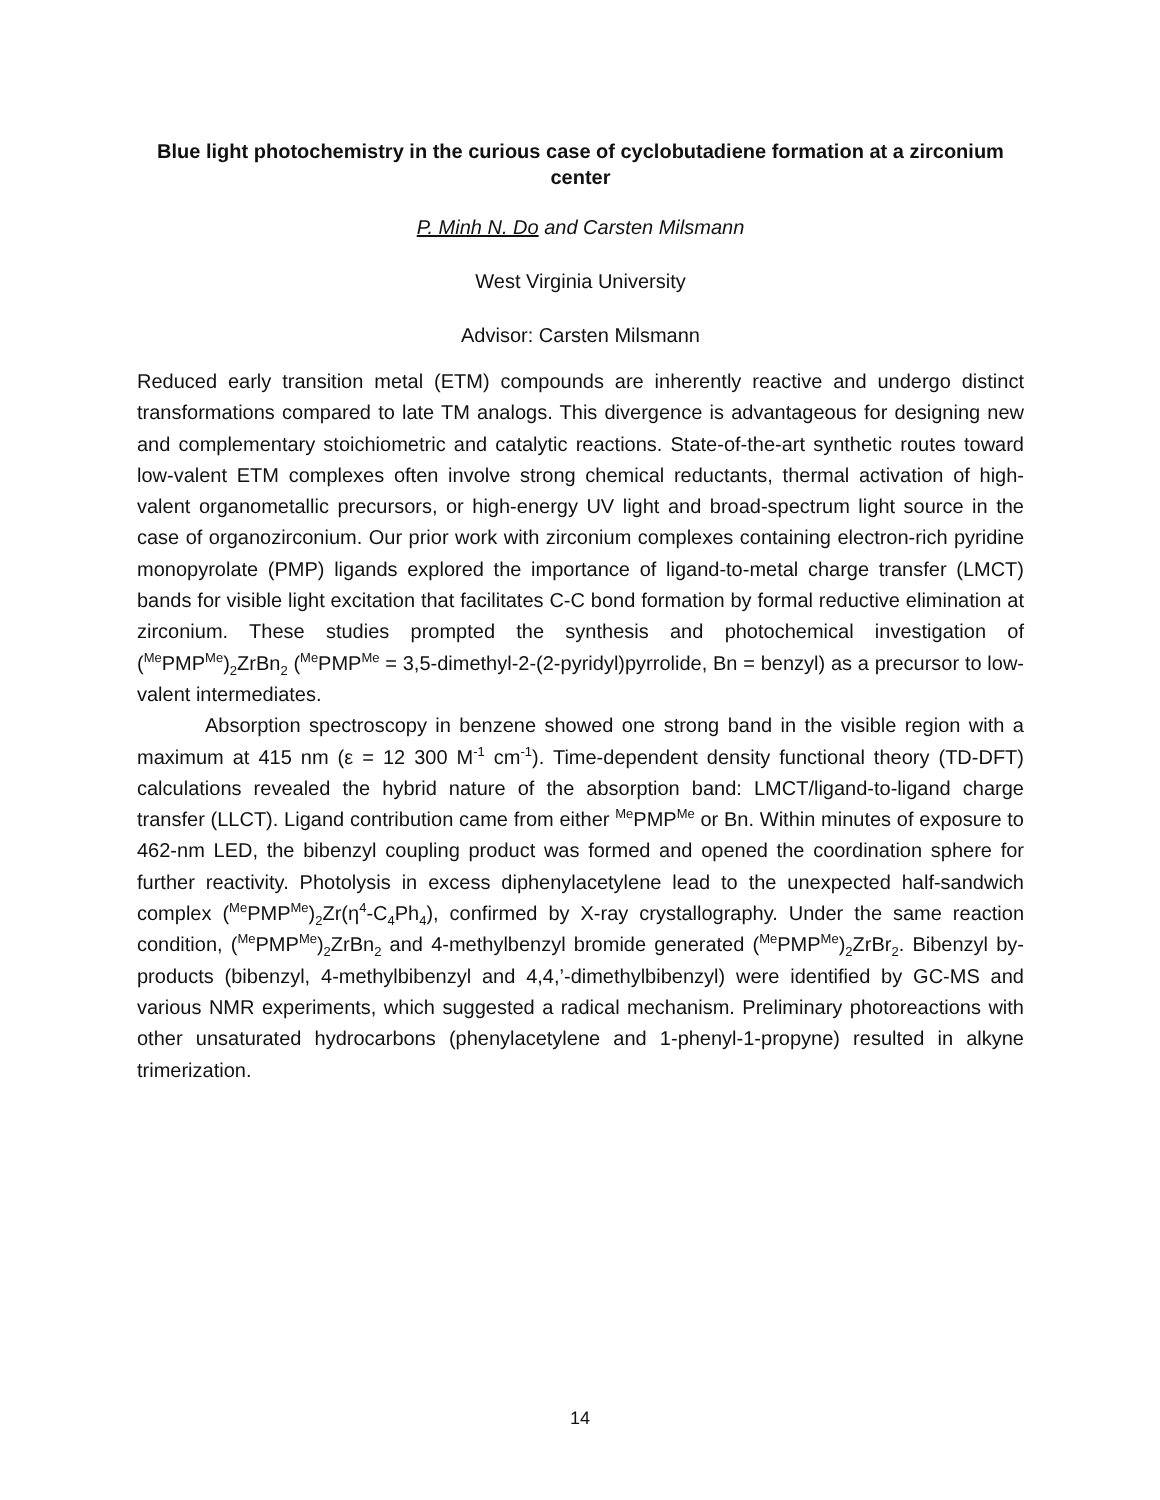Blue light photochemistry in the curious case of cyclobutadiene formation at a zirconium center
P. Minh N. Do and Carsten Milsmann
West Virginia University
Advisor: Carsten Milsmann
Reduced early transition metal (ETM) compounds are inherently reactive and undergo distinct transformations compared to late TM analogs. This divergence is advantageous for designing new and complementary stoichiometric and catalytic reactions. State-of-the-art synthetic routes toward low-valent ETM complexes often involve strong chemical reductants, thermal activation of high-valent organometallic precursors, or high-energy UV light and broad-spectrum light source in the case of organozirconium. Our prior work with zirconium complexes containing electron-rich pyridine monopyrolate (PMP) ligands explored the importance of ligand-to-metal charge transfer (LMCT) bands for visible light excitation that facilitates C-C bond formation by formal reductive elimination at zirconium. These studies prompted the synthesis and photochemical investigation of (<sup>Me</sup>PMP<sup>Me</sup>)<sub>2</sub>ZrBn<sub>2</sub> (<sup>Me</sup>PMP<sup>Me</sup> = 3,5-dimethyl-2-(2-pyridyl)pyrrolide, Bn = benzyl) as a precursor to low-valent intermediates.
Absorption spectroscopy in benzene showed one strong band in the visible region with a maximum at 415 nm (ε = 12 300 M<sup>-1</sup> cm<sup>-1</sup>). Time-dependent density functional theory (TD-DFT) calculations revealed the hybrid nature of the absorption band: LMCT/ligand-to-ligand charge transfer (LLCT). Ligand contribution came from either <sup>Me</sup>PMP<sup>Me</sup> or Bn. Within minutes of exposure to 462-nm LED, the bibenzyl coupling product was formed and opened the coordination sphere for further reactivity. Photolysis in excess diphenylacetylene lead to the unexpected half-sandwich complex (<sup>Me</sup>PMP<sup>Me</sup>)<sub>2</sub>Zr(η<sup>4</sup>-C<sub>4</sub>Ph<sub>4</sub>), confirmed by X-ray crystallography. Under the same reaction condition, (<sup>Me</sup>PMP<sup>Me</sup>)<sub>2</sub>ZrBn<sub>2</sub> and 4-methylbenzyl bromide generated (<sup>Me</sup>PMP<sup>Me</sup>)<sub>2</sub>ZrBr<sub>2</sub>. Bibenzyl by-products (bibenzyl, 4-methylbibenzyl and 4,4,’-dimethylbibenzyl) were identified by GC-MS and various NMR experiments, which suggested a radical mechanism. Preliminary photoreactions with other unsaturated hydrocarbons (phenylacetylene and 1-phenyl-1-propyne) resulted in alkyne trimerization.
14